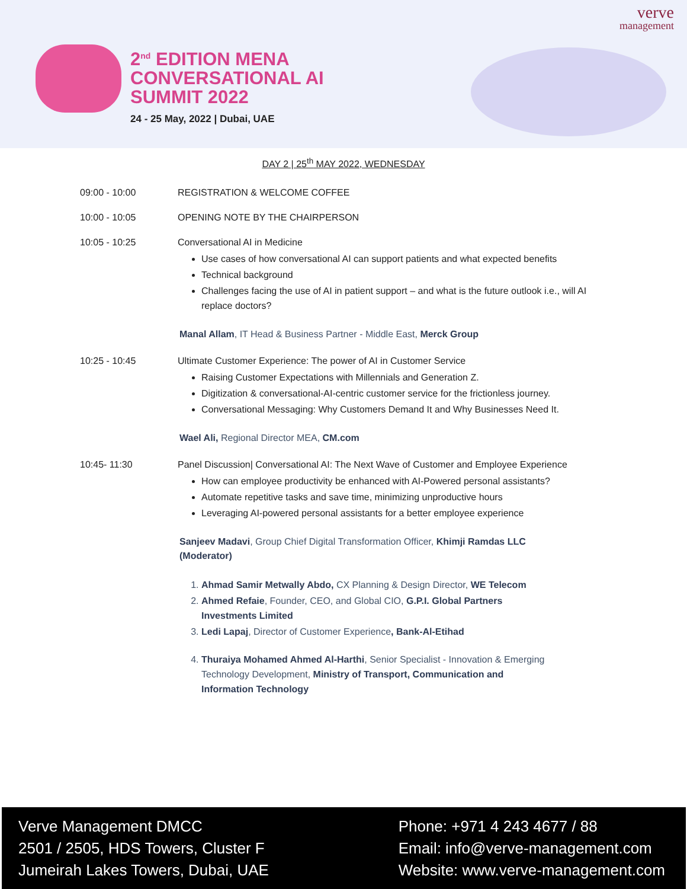2<sup>nd</sup> EDITION MENA
CONVERSATIONAL AI
SUMMIT 2022
24 - 25 May, 2022 | Dubai, UAE
verve
management
DAY 2 | 25<sup>th</sup> MAY 2022, WEDNESDAY
09:00 - 10:00 REGISTRATION & WELCOME COFFEE
10:00 - 10:05 OPENING NOTE BY THE CHAIRPERSON
10:05 - 10:25 Conversational AI in Medicine
Use cases of how conversational AI can support patients and what expected benefits
Technical background
Challenges facing the use of AI in patient support – and what is the future outlook i.e., will AI replace doctors?
Manal Allam, IT Head & Business Partner - Middle East, Merck Group
10:25 - 10:45 Ultimate Customer Experience: The power of AI in Customer Service
Raising Customer Expectations with Millennials and Generation Z.
Digitization & conversational-AI-centric customer service for the frictionless journey.
Conversational Messaging: Why Customers Demand It and Why Businesses Need It.
Wael Ali, Regional Director MEA, CM.com
10:45- 11:30 Panel Discussion| Conversational AI: The Next Wave of Customer and Employee Experience
How can employee productivity be enhanced with AI-Powered personal assistants?
Automate repetitive tasks and save time, minimizing unproductive hours
Leveraging AI-powered personal assistants for a better employee experience
Sanjeev Madavi, Group Chief Digital Transformation Officer, Khimji Ramdas LLC (Moderator)
1. Ahmad Samir Metwally Abdo, CX Planning & Design Director, WE Telecom
2. Ahmed Refaie, Founder, CEO, and Global CIO, G.P.I. Global Partners Investments Limited
3. Ledi Lapaj, Director of Customer Experience, Bank-Al-Etihad
4. Thuraiya Mohamed Ahmed Al-Harthi, Senior Specialist - Innovation & Emerging Technology Development, Ministry of Transport, Communication and Information Technology
Verve Management DMCC
2501 / 2505, HDS Towers, Cluster F
Jumeirah Lakes Towers, Dubai, UAE
Phone: +971 4 243 4677 / 88
Email: info@verve-management.com
Website: www.verve-management.com